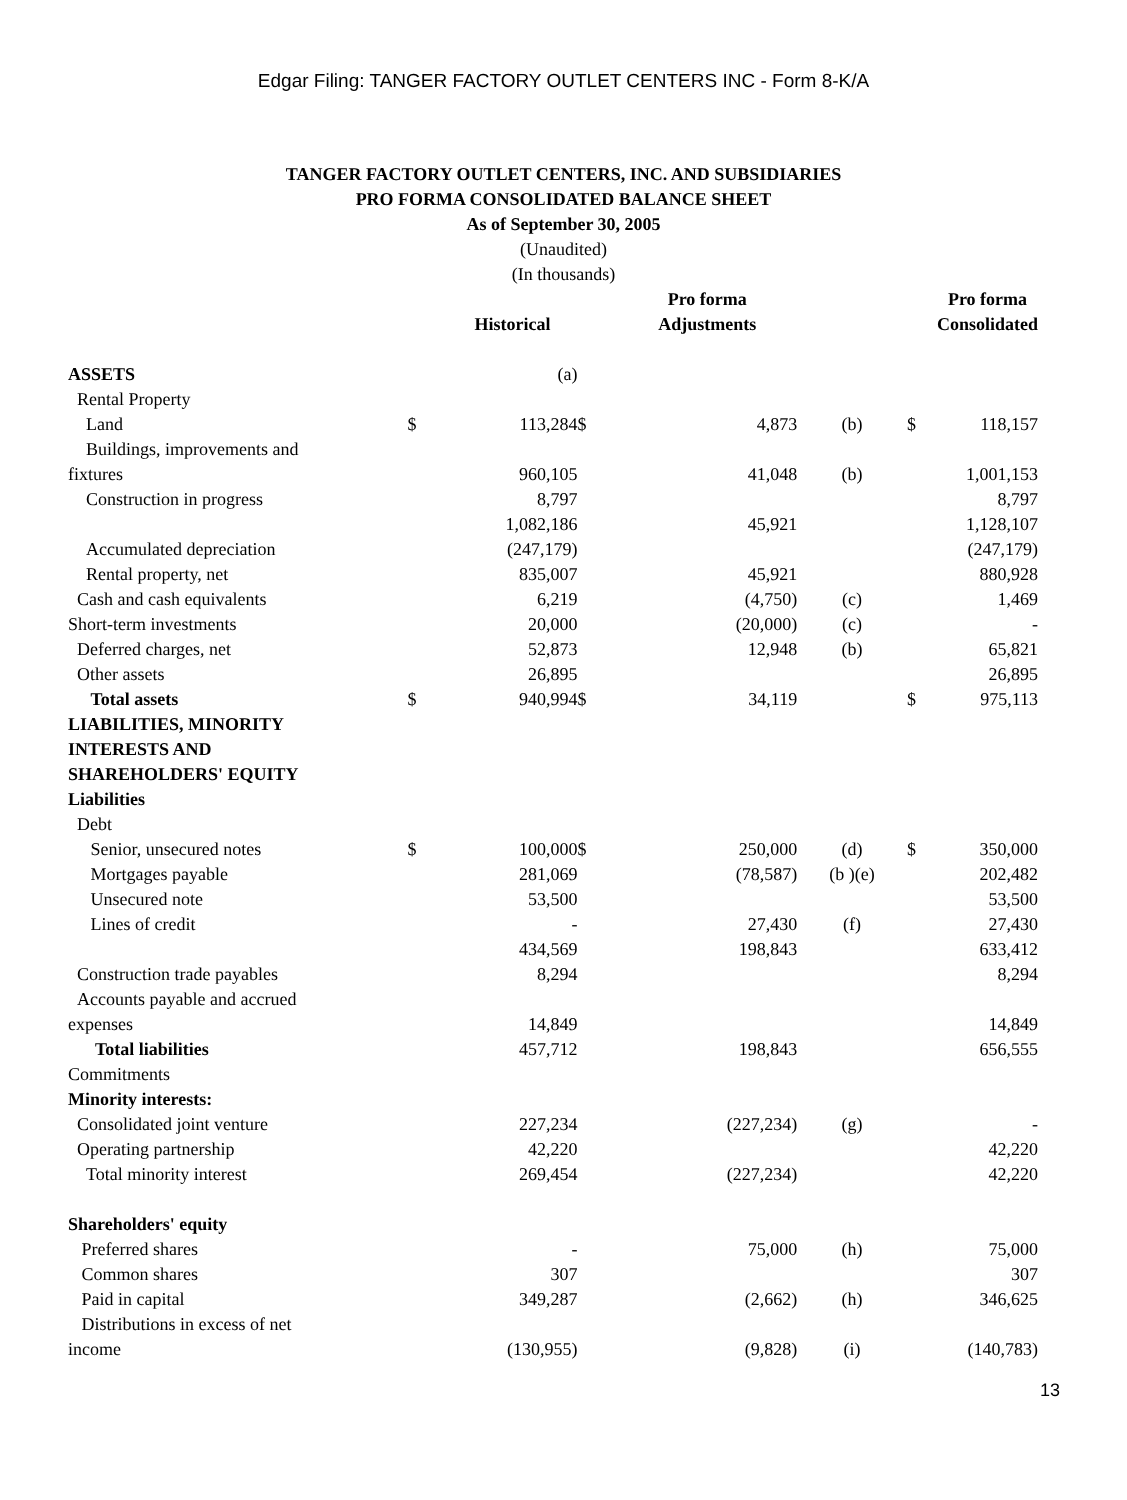Edgar Filing: TANGER FACTORY OUTLET CENTERS INC - Form 8-K/A
TANGER FACTORY OUTLET CENTERS, INC. AND SUBSIDIARIES
PRO FORMA CONSOLIDATED BALANCE SHEET
As of September 30, 2005
(Unaudited)
(In thousands)
| | | Historical | | Pro forma Adjustments | | | Pro forma Consolidated |
| --- | --- | --- | --- | --- | --- | --- | --- |
| ASSETS | | (a) | | | | | |
| Rental Property | | | | | | | |
| Land | $ | 113,284 | $ | 4,873 | (b) | $ | 118,157 |
| Buildings, improvements and fixtures | | 960,105 | | 41,048 | (b) | | 1,001,153 |
| Construction in progress | | 8,797 | | | | | 8,797 |
| | | 1,082,186 | | 45,921 | | | 1,128,107 |
| Accumulated depreciation | | (247,179) | | | | | (247,179) |
| Rental property, net | | 835,007 | | 45,921 | | | 880,928 |
| Cash and cash equivalents | | 6,219 | | (4,750) | (c) | | 1,469 |
| Short-term investments | | 20,000 | | (20,000) | (c) | | - |
| Deferred charges, net | | 52,873 | | 12,948 | (b) | | 65,821 |
| Other assets | | 26,895 | | | | | 26,895 |
| Total assets | $ | 940,994 | $ | 34,119 | | $ | 975,113 |
| LIABILITIES, MINORITY INTERESTS AND SHAREHOLDERS' EQUITY | | | | | | | |
| Liabilities | | | | | | | |
| Debt | | | | | | | |
| Senior, unsecured notes | $ | 100,000 | $ | 250,000 | (d) | $ | 350,000 |
| Mortgages payable | | 281,069 | | (78,587) | (b )(e) | | 202,482 |
| Unsecured note | | 53,500 | | | | | 53,500 |
| Lines of credit | | - | | 27,430 | (f) | | 27,430 |
| | | 434,569 | | 198,843 | | | 633,412 |
| Construction trade payables | | 8,294 | | | | | 8,294 |
| Accounts payable and accrued expenses | | 14,849 | | | | | 14,849 |
| Total liabilities | | 457,712 | | 198,843 | | | 656,555 |
| Commitments | | | | | | | |
| Minority interests: | | | | | | | |
| Consolidated joint venture | | 227,234 | | (227,234) | (g) | | - |
| Operating partnership | | 42,220 | | | | | 42,220 |
| Total minority interest | | 269,454 | | (227,234) | | | 42,220 |
| Shareholders' equity | | | | | | | |
| Preferred shares | | - | | 75,000 | (h) | | 75,000 |
| Common shares | | 307 | | | | | 307 |
| Paid in capital | | 349,287 | | (2,662) | (h) | | 346,625 |
| Distributions in excess of net income | | (130,955) | | (9,828) | (i) | | (140,783) |
13